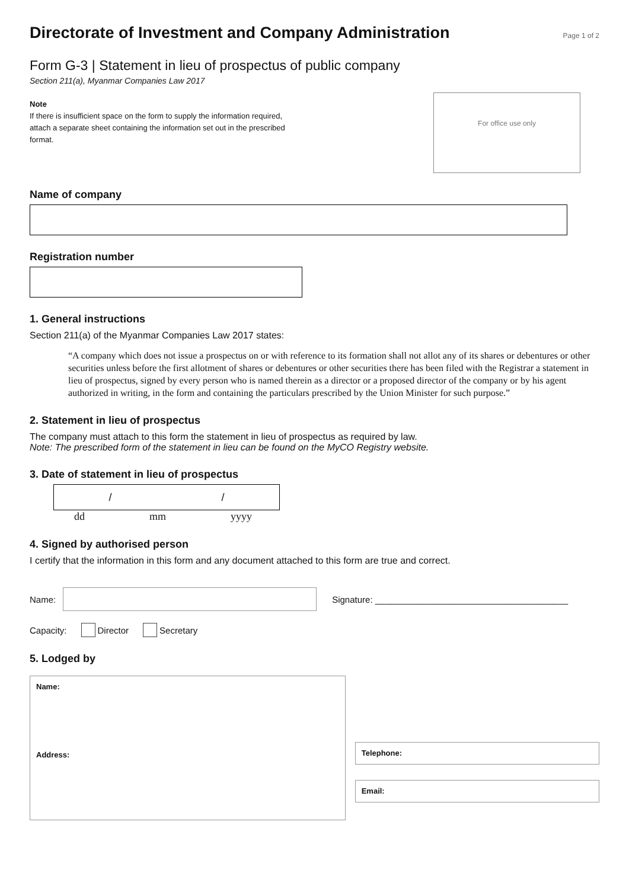Directorate of Investment and Company Administration
Page 1 of 2
Form G-3 | Statement in lieu of prospectus of public company
Section 211(a), Myanmar Companies Law 2017
Note
If there is insufficient space on the form to supply the information required, attach a separate sheet containing the information set out in the prescribed format.
For office use only
Name of company
Registration number
1. General instructions
Section 211(a) of the Myanmar Companies Law 2017 states:
“A company which does not issue a prospectus on or with reference to its formation shall not allot any of its shares or debentures or other securities unless before the first allotment of shares or debentures or other securities there has been filed with the Registrar a statement in lieu of prospectus, signed by every person who is named therein as a director or a proposed director of the company or by his agent authorized in writing, in the form and containing the particulars prescribed by the Union Minister for such purpose.”
2. Statement in lieu of prospectus
The company must attach to this form the statement in lieu of prospectus as required by law.
Note: The prescribed form of the statement in lieu can be found on the MyCO Registry website.
3. Date of statement in lieu of prospectus
/ /
dd mm yyyy
4. Signed by authorised person
I certify that the information in this form and any document attached to this form are true and correct.
Name:
Signature: _______________________________________
Capacity: Director Secretary
5. Lodged by
Name:
Address:
Telephone:
Email: